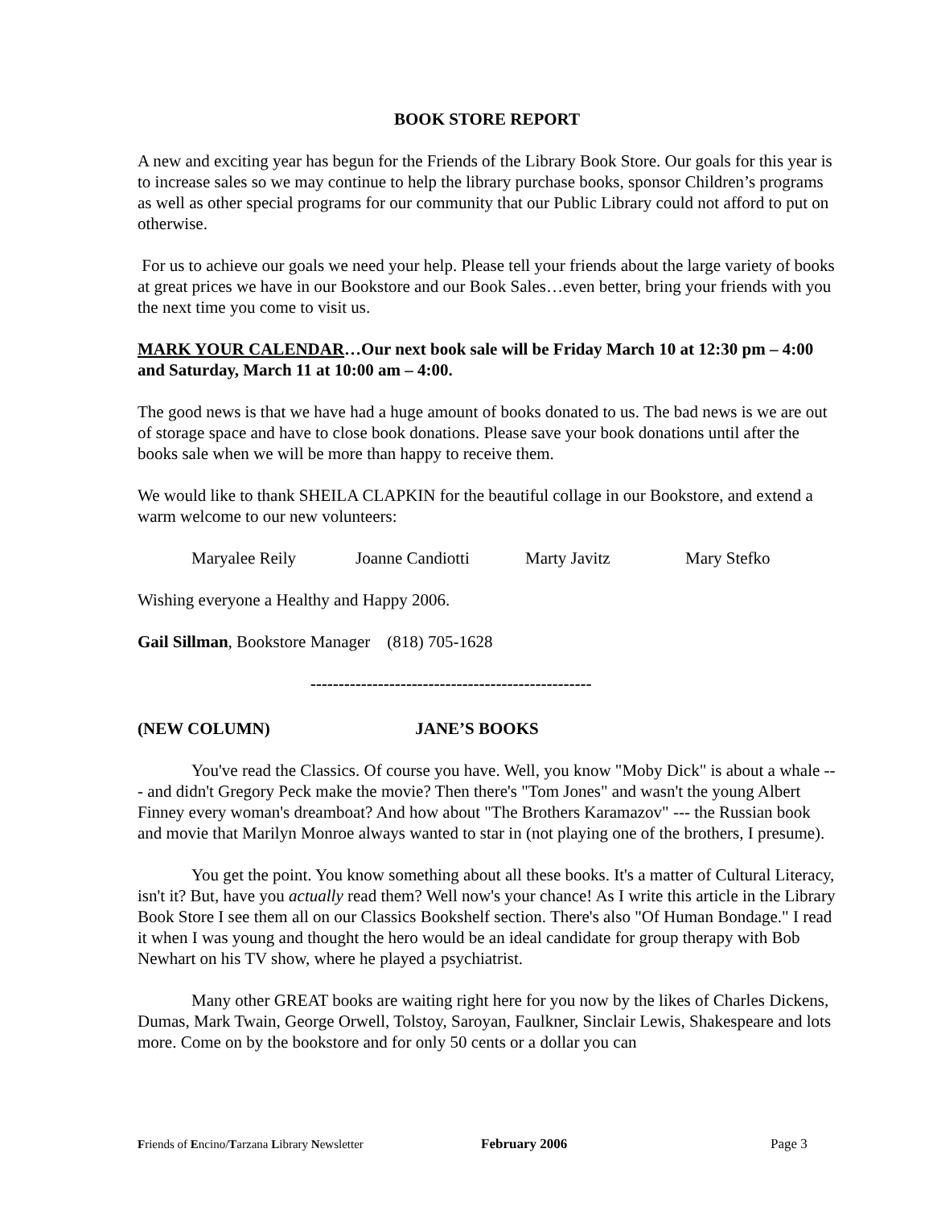BOOK STORE REPORT
A new and exciting year has begun for the Friends of the Library Book Store. Our goals for this year is to increase sales so we may continue to help the library purchase books, sponsor Children’s programs as well as other special programs for our community that our Public Library could not afford to put on otherwise.
For us to achieve our goals we need your help. Please tell your friends about the large variety of books at great prices we have in our Bookstore and our Book Sales…even better, bring your friends with you the next time you come to visit us.
MARK YOUR CALENDAR…Our next book sale will be Friday March 10 at 12:30 pm – 4:00 and Saturday, March 11 at 10:00 am – 4:00.
The good news is that we have had a huge amount of books donated to us. The bad news is we are out of storage space and have to close book donations. Please save your book donations until after the books sale when we will be more than happy to receive them.
We would like to thank SHEILA CLAPKIN for the beautiful collage in our Bookstore, and extend a warm welcome to our new volunteers:
Maryalee Reily Joanne Candiotti Marty Javitz Mary Stefko
Wishing everyone a Healthy and Happy 2006.
Gail Sillman, Bookstore Manager (818) 705-1628
--------------------------------------------------
(NEW COLUMN) JANE’S BOOKS
You've read the Classics. Of course you have. Well, you know "Moby Dick" is about a whale --- and didn't Gregory Peck make the movie? Then there's "Tom Jones" and wasn't the young Albert Finney every woman's dreamboat? And how about "The Brothers Karamazov" --- the Russian book and movie that Marilyn Monroe always wanted to star in (not playing one of the brothers, I presume).
You get the point. You know something about all these books. It's a matter of Cultural Literacy, isn't it? But, have you actually read them? Well now's your chance! As I write this article in the Library Book Store I see them all on our Classics Bookshelf section. There's also "Of Human Bondage." I read it when I was young and thought the hero would be an ideal candidate for group therapy with Bob Newhart on his TV show, where he played a psychiatrist.
Many other GREAT books are waiting right here for you now by the likes of Charles Dickens, Dumas, Mark Twain, George Orwell, Tolstoy, Saroyan, Faulkner, Sinclair Lewis, Shakespeare and lots more. Come on by the bookstore and for only 50 cents or a dollar you can
Friends of Encino/Tarzana Library Newsletter February 2006 Page 3